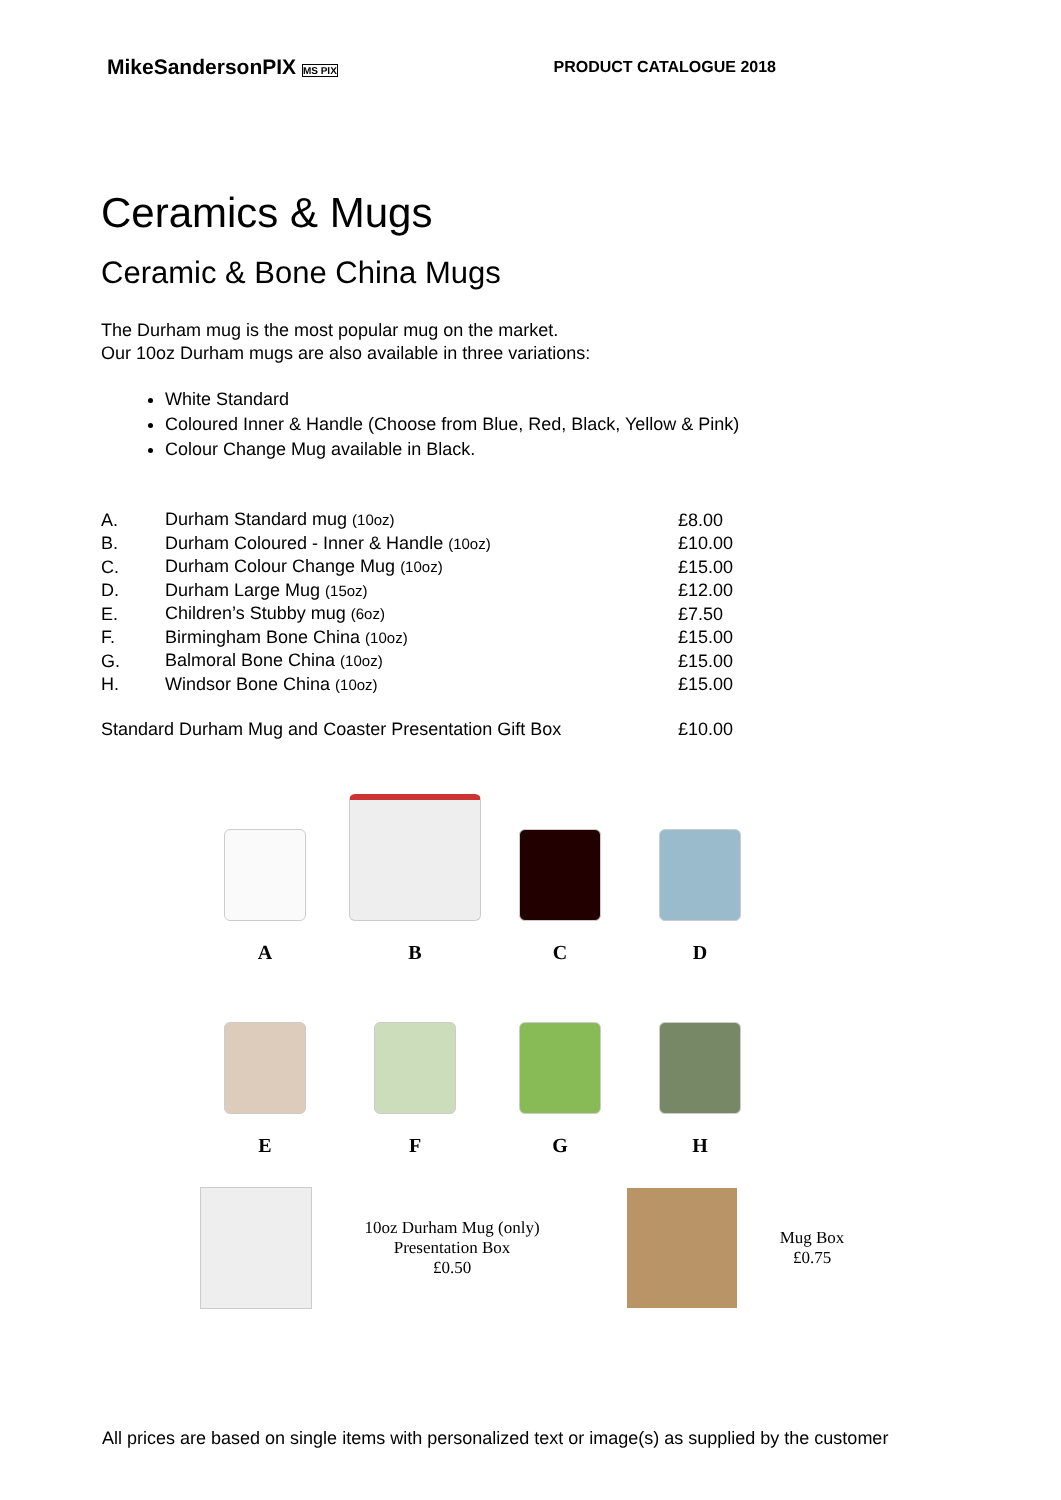MikeSandersonPIX MS PIX
PRODUCT CATALOGUE 2018
Ceramics & Mugs
Ceramic & Bone China Mugs
The Durham mug is the most popular mug on the market.
Our 10oz Durham mugs are also available in three variations:
White Standard
Coloured Inner & Handle (Choose from Blue, Red, Black, Yellow & Pink)
Colour Change Mug available in Black.
| A. | Durham Standard mug (10oz) | £8.00 |
| B. | Durham Coloured - Inner & Handle (10oz) | £10.00 |
| C. | Durham Colour Change Mug (10oz) | £15.00 |
| D. | Durham Large Mug (15oz) | £12.00 |
| E. | Children’s Stubby mug (6oz) | £7.50 |
| F. | Birmingham Bone China (10oz) | £15.00 |
| G. | Balmoral Bone China (10oz) | £15.00 |
| H. | Windsor Bone China (10oz) | £15.00 |
| Standard Durham Mug and Coaster Presentation Gift Box | | £10.00 |
A
B
C
D
E
F
G
H
10oz Durham Mug (only)
Presentation Box
£0.50
Mug Box
£0.75
All prices are based on single items with personalized text or image(s) as supplied by the customer